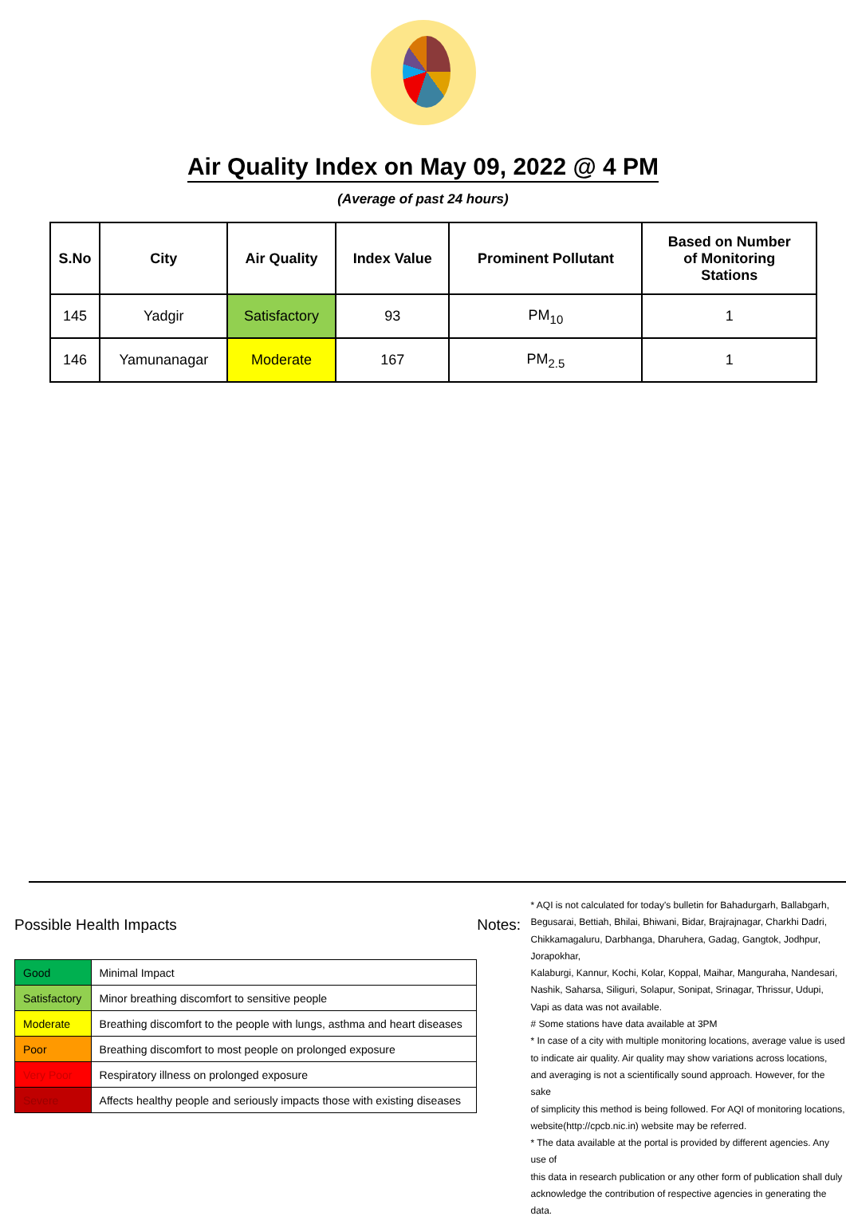Air Quality Index on May 09, 2022 @ 4 PM
(Average of past 24 hours)
| S.No | City | Air Quality | Index Value | Prominent Pollutant | Based on Number of Monitoring Stations |
| --- | --- | --- | --- | --- | --- |
| 145 | Yadgir | Satisfactory | 93 | PM<sub>10</sub> | 1 |
| 146 | Yamunanagar | Moderate | 167 | PM<sub>2.5</sub> | 1 |
Possible Health Impacts
| Good | Minimal Impact |
| Satisfactory | Minor breathing discomfort to sensitive people |
| Moderate | Breathing discomfort to the people with lungs, asthma and heart diseases |
| Poor | Breathing discomfort to most people on prolonged exposure |
| Very Poor | Respiratory illness on prolonged exposure |
| Severe | Affects healthy people and seriously impacts those with existing diseases |
Notes:
* AQI is not calculated for today's bulletin for Bahadurgarh, Ballabgarh,
Begusarai, Bettiah, Bhilai, Bhiwani, Bidar, Brajrajnagar, Charkhi Dadri,
Chikkamagaluru, Darbhanga, Dharuhera, Gadag, Gangtok, Jodhpur, Jorapokhar,
Kalaburgi, Kannur, Kochi, Kolar, Koppal, Maihar, Manguraha, Nandesari,
Nashik, Saharsa, Siliguri, Solapur, Sonipat, Srinagar, Thrissur, Udupi,
Vapi as data was not available.
# Some stations have data available at 3PM
* In case of a city with multiple monitoring locations, average value is used
to indicate air quality. Air quality may show variations across locations,
and averaging is not a scientifically sound approach. However, for the sake
of simplicity this method is being followed. For AQI of monitoring locations,
website(http://cpcb.nic.in) website may be referred.
* The data available at the portal is provided by different agencies. Any use of
this data in research publication or any other form of publication shall duly
acknowledge the contribution of respective agencies in generating the data.